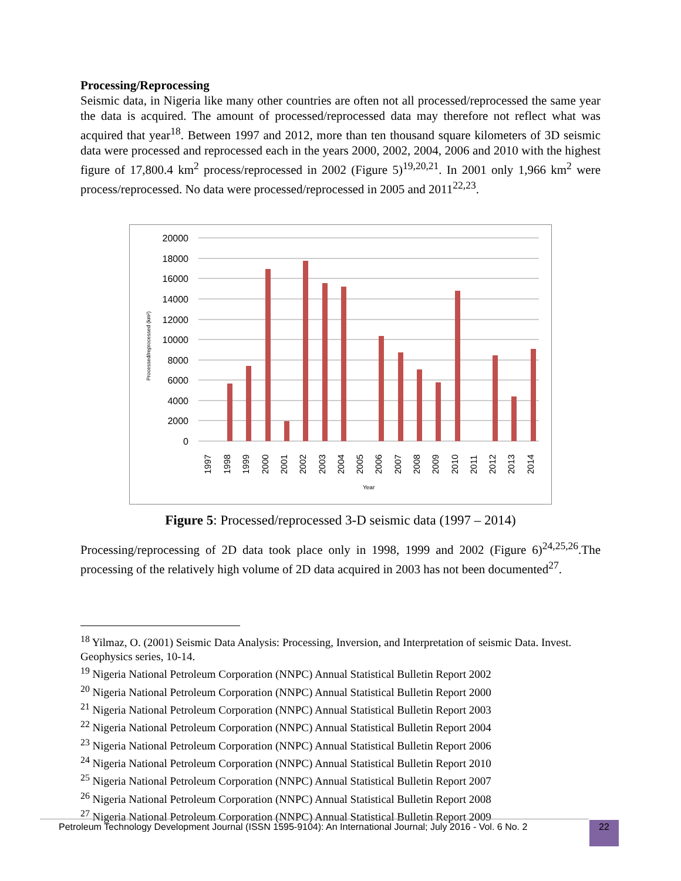Processing/Reprocessing
Seismic data, in Nigeria like many other countries are often not all processed/reprocessed the same year the data is acquired. The amount of processed/reprocessed data may therefore not reflect what was acquired that year<sup>18</sup>. Between 1997 and 2012, more than ten thousand square kilometers of 3D seismic data were processed and reprocessed each in the years 2000, 2002, 2004, 2006 and 2010 with the highest figure of 17,800.4 km<sup>2</sup> process/reprocessed in 2002 (Figure 5)<sup>19,20,21</sup>. In 2001 only 1,966 km<sup>2</sup> were process/reprocessed. No data were processed/reprocessed in 2005 and 2011<sup>22,23</sup>.
20000
18000
16000
14000
12000
10000
8000
6000
4000
2000
0
Processed/reprocessed (km²)
1997
1998
1999
2000
2001
2002
2003
2004
2005
2006
2007
2008
2009
2010
2011
2012
2013
2014
Year
Figure 5: Processed/reprocessed 3-D seismic data (1997 – 2014)
Processing/reprocessing of 2D data took place only in 1998, 1999 and 2002 (Figure 6)<sup>24,25,26</sup>.The processing of the relatively high volume of 2D data acquired in 2003 has not been documented<sup>27</sup>.
<sup>18</sup> Yilmaz, O. (2001) Seismic Data Analysis: Processing, Inversion, and Interpretation of seismic Data. Invest. Geophysics series, 10-14.
<sup>19</sup> Nigeria National Petroleum Corporation (NNPC) Annual Statistical Bulletin Report 2002
<sup>20</sup> Nigeria National Petroleum Corporation (NNPC) Annual Statistical Bulletin Report 2000
<sup>21</sup> Nigeria National Petroleum Corporation (NNPC) Annual Statistical Bulletin Report 2003
<sup>22</sup> Nigeria National Petroleum Corporation (NNPC) Annual Statistical Bulletin Report 2004
<sup>23</sup> Nigeria National Petroleum Corporation (NNPC) Annual Statistical Bulletin Report 2006
<sup>24</sup> Nigeria National Petroleum Corporation (NNPC) Annual Statistical Bulletin Report 2010
<sup>25</sup> Nigeria National Petroleum Corporation (NNPC) Annual Statistical Bulletin Report 2007
<sup>26</sup> Nigeria National Petroleum Corporation (NNPC) Annual Statistical Bulletin Report 2008
<sup>27</sup> Nigeria National Petroleum Corporation (NNPC) Annual Statistical Bulletin Report 2009
Petroleum Technology Development Journal (ISSN 1595-9104): An International Journal; July 2016 - Vol. 6 No. 2 22